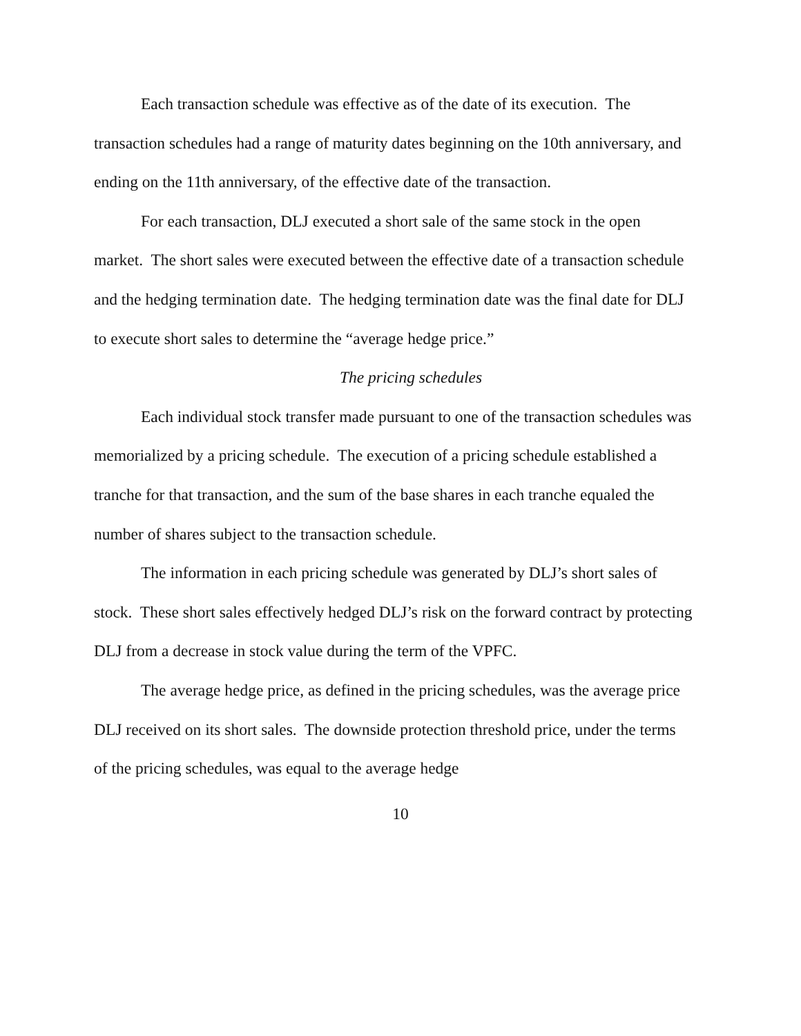Each transaction schedule was effective as of the date of its execution. The transaction schedules had a range of maturity dates beginning on the 10th anniversary, and ending on the 11th anniversary, of the effective date of the transaction.
For each transaction, DLJ executed a short sale of the same stock in the open market. The short sales were executed between the effective date of a transaction schedule and the hedging termination date. The hedging termination date was the final date for DLJ to execute short sales to determine the “average hedge price.”
The pricing schedules
Each individual stock transfer made pursuant to one of the transaction schedules was memorialized by a pricing schedule. The execution of a pricing schedule established a tranche for that transaction, and the sum of the base shares in each tranche equaled the number of shares subject to the transaction schedule.
The information in each pricing schedule was generated by DLJ’s short sales of stock. These short sales effectively hedged DLJ’s risk on the forward contract by protecting DLJ from a decrease in stock value during the term of the VPFC.
The average hedge price, as defined in the pricing schedules, was the average price DLJ received on its short sales. The downside protection threshold price, under the terms of the pricing schedules, was equal to the average hedge
10